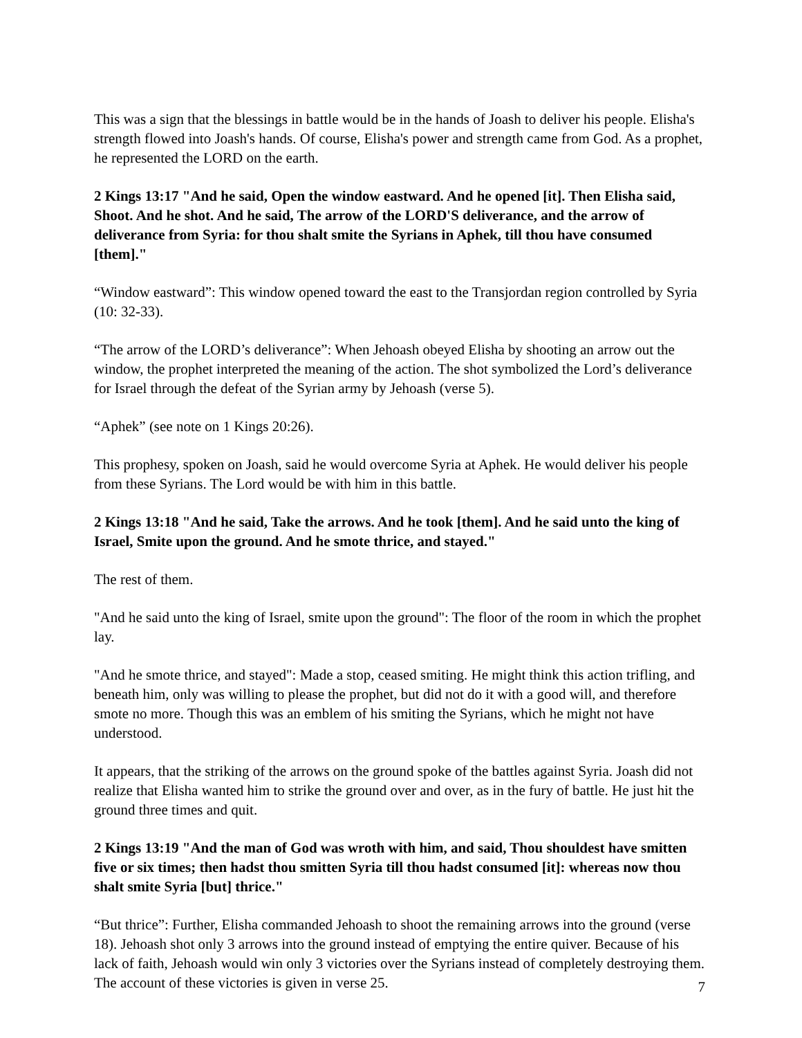This was a sign that the blessings in battle would be in the hands of Joash to deliver his people. Elisha's strength flowed into Joash's hands. Of course, Elisha's power and strength came from God. As a prophet, he represented the LORD on the earth.
2 Kings 13:17 "And he said, Open the window eastward. And he opened [it]. Then Elisha said, Shoot. And he shot. And he said, The arrow of the LORD'S deliverance, and the arrow of deliverance from Syria: for thou shalt smite the Syrians in Aphek, till thou have consumed [them]."
“Window eastward”: This window opened toward the east to the Transjordan region controlled by Syria (10: 32-33).
“The arrow of the LORD’s deliverance”: When Jehoash obeyed Elisha by shooting an arrow out the window, the prophet interpreted the meaning of the action. The shot symbolized the Lord’s deliverance for Israel through the defeat of the Syrian army by Jehoash (verse 5).
“Aphek” (see note on 1 Kings 20:26).
This prophesy, spoken on Joash, said he would overcome Syria at Aphek. He would deliver his people from these Syrians. The Lord would be with him in this battle.
2 Kings 13:18 "And he said, Take the arrows. And he took [them]. And he said unto the king of Israel, Smite upon the ground. And he smote thrice, and stayed."
The rest of them.
"And he said unto the king of Israel, smite upon the ground": The floor of the room in which the prophet lay.
"And he smote thrice, and stayed": Made a stop, ceased smiting. He might think this action trifling, and beneath him, only was willing to please the prophet, but did not do it with a good will, and therefore smote no more. Though this was an emblem of his smiting the Syrians, which he might not have understood.
It appears, that the striking of the arrows on the ground spoke of the battles against Syria. Joash did not realize that Elisha wanted him to strike the ground over and over, as in the fury of battle. He just hit the ground three times and quit.
2 Kings 13:19 "And the man of God was wroth with him, and said, Thou shouldest have smitten five or six times; then hadst thou smitten Syria till thou hadst consumed [it]: whereas now thou shalt smite Syria [but] thrice."
“But thrice”: Further, Elisha commanded Jehoash to shoot the remaining arrows into the ground (verse 18). Jehoash shot only 3 arrows into the ground instead of emptying the entire quiver. Because of his lack of faith, Jehoash would win only 3 victories over the Syrians instead of completely destroying them. The account of these victories is given in verse 25.
7